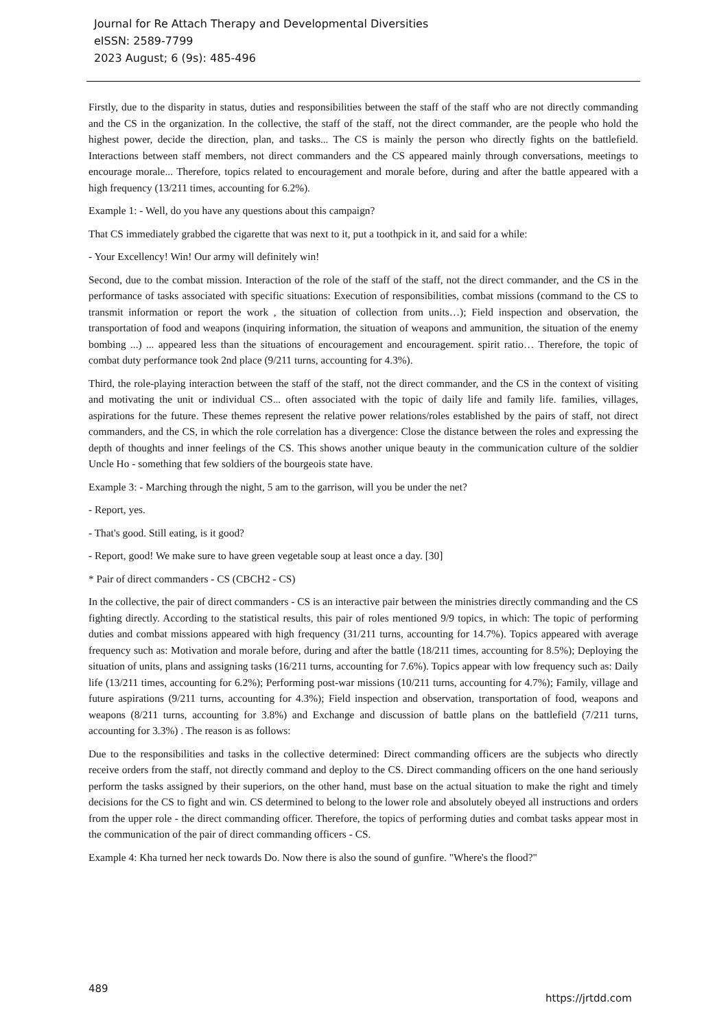Journal for Re Attach Therapy and Developmental Diversities
eISSN: 2589-7799
2023 August; 6 (9s): 485-496
Firstly, due to the disparity in status, duties and responsibilities between the staff of the staff who are not directly commanding and the CS in the organization. In the collective, the staff of the staff, not the direct commander, are the people who hold the highest power, decide the direction, plan, and tasks... The CS is mainly the person who directly fights on the battlefield. Interactions between staff members, not direct commanders and the CS appeared mainly through conversations, meetings to encourage morale... Therefore, topics related to encouragement and morale before, during and after the battle appeared with a high frequency (13/211 times, accounting for 6.2%).
Example 1: - Well, do you have any questions about this campaign?
That CS immediately grabbed the cigarette that was next to it, put a toothpick in it, and said for a while:
- Your Excellency! Win! Our army will definitely win!
Second, due to the combat mission. Interaction of the role of the staff of the staff, not the direct commander, and the CS in the performance of tasks associated with specific situations: Execution of responsibilities, combat missions (command to the CS to transmit information or report the work , the situation of collection from units…); Field inspection and observation, the transportation of food and weapons (inquiring information, the situation of weapons and ammunition, the situation of the enemy bombing ...) ... appeared less than the situations of encouragement and encouragement. spirit ratio… Therefore, the topic of combat duty performance took 2nd place (9/211 turns, accounting for 4.3%).
Third, the role-playing interaction between the staff of the staff, not the direct commander, and the CS in the context of visiting and motivating the unit or individual CS... often associated with the topic of daily life and family life. families, villages, aspirations for the future. These themes represent the relative power relations/roles established by the pairs of staff, not direct commanders, and the CS, in which the role correlation has a divergence: Close the distance between the roles and expressing the depth of thoughts and inner feelings of the CS. This shows another unique beauty in the communication culture of the soldier Uncle Ho - something that few soldiers of the bourgeois state have.
Example 3: - Marching through the night, 5 am to the garrison, will you be under the net?
- Report, yes.
- That's good. Still eating, is it good?
- Report, good! We make sure to have green vegetable soup at least once a day. [30]
* Pair of direct commanders - CS (CBCH2 - CS)
In the collective, the pair of direct commanders - CS is an interactive pair between the ministries directly commanding and the CS fighting directly. According to the statistical results, this pair of roles mentioned 9/9 topics, in which: The topic of performing duties and combat missions appeared with high frequency (31/211 turns, accounting for 14.7%). Topics appeared with average frequency such as: Motivation and morale before, during and after the battle (18/211 times, accounting for 8.5%); Deploying the situation of units, plans and assigning tasks (16/211 turns, accounting for 7.6%). Topics appear with low frequency such as: Daily life (13/211 times, accounting for 6.2%); Performing post-war missions (10/211 turns, accounting for 4.7%); Family, village and future aspirations (9/211 turns, accounting for 4.3%); Field inspection and observation, transportation of food, weapons and weapons (8/211 turns, accounting for 3.8%) and Exchange and discussion of battle plans on the battlefield (7/211 turns, accounting for 3.3%) . The reason is as follows:
Due to the responsibilities and tasks in the collective determined: Direct commanding officers are the subjects who directly receive orders from the staff, not directly command and deploy to the CS. Direct commanding officers on the one hand seriously perform the tasks assigned by their superiors, on the other hand, must base on the actual situation to make the right and timely decisions for the CS to fight and win. CS determined to belong to the lower role and absolutely obeyed all instructions and orders from the upper role - the direct commanding officer. Therefore, the topics of performing duties and combat tasks appear most in the communication of the pair of direct commanding officers - CS.
Example 4: Kha turned her neck towards Do. Now there is also the sound of gunfire. "Where's the flood?"
489
https://jrtdd.com